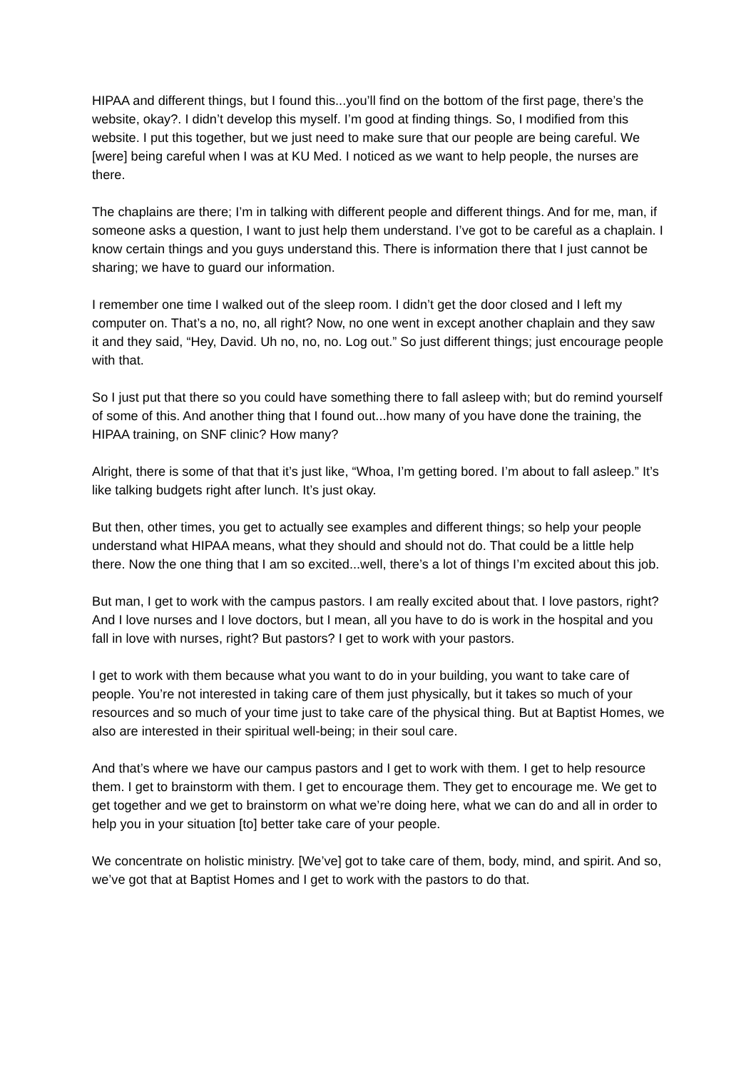HIPAA and different things, but I found this...you’ll find on the bottom of the first page, there’s the website, okay?. I didn’t develop this myself. I’m good at finding things. So, I modified from this website. I put this together, but we just need to make sure that our people are being careful. We [were] being careful when I was at KU Med. I noticed as we want to help people, the nurses are there.
The chaplains are there; I’m in talking with different people and different things. And for me, man, if someone asks a question, I want to just help them understand. I’ve got to be careful as a chaplain. I know certain things and you guys understand this. There is information there that I just cannot be sharing; we have to guard our information.
I remember one time I walked out of the sleep room. I didn’t get the door closed and I left my computer on. That’s a no, no, all right? Now, no one went in except another chaplain and they saw it and they said, “Hey, David. Uh no, no, no. Log out.” So just different things; just encourage people with that.
So I just put that there so you could have something there to fall asleep with; but do remind yourself of some of this. And another thing that I found out...how many of you have done the training, the HIPAA training, on SNF clinic? How many?
Alright, there is some of that that it’s just like, “Whoa, I’m getting bored. I’m about to fall asleep.” It’s like talking budgets right after lunch. It’s just okay.
But then, other times, you get to actually see examples and different things; so help your people understand what HIPAA means, what they should and should not do. That could be a little help there. Now the one thing that I am so excited...well, there’s a lot of things I’m excited about this job.
But man, I get to work with the campus pastors. I am really excited about that. I love pastors, right? And I love nurses and I love doctors, but I mean, all you have to do is work in the hospital and you fall in love with nurses, right? But pastors? I get to work with your pastors.
I get to work with them because what you want to do in your building, you want to take care of people. You’re not interested in taking care of them just physically, but it takes so much of your resources and so much of your time just to take care of the physical thing. But at Baptist Homes, we also are interested in their spiritual well-being; in their soul care.
And that’s where we have our campus pastors and I get to work with them. I get to help resource them. I get to brainstorm with them. I get to encourage them. They get to encourage me. We get to get together and we get to brainstorm on what we’re doing here, what we can do and all in order to help you in your situation [to] better take care of your people.
We concentrate on holistic ministry. [We’ve] got to take care of them, body, mind, and spirit. And so, we’ve got that at Baptist Homes and I get to work with the pastors to do that.